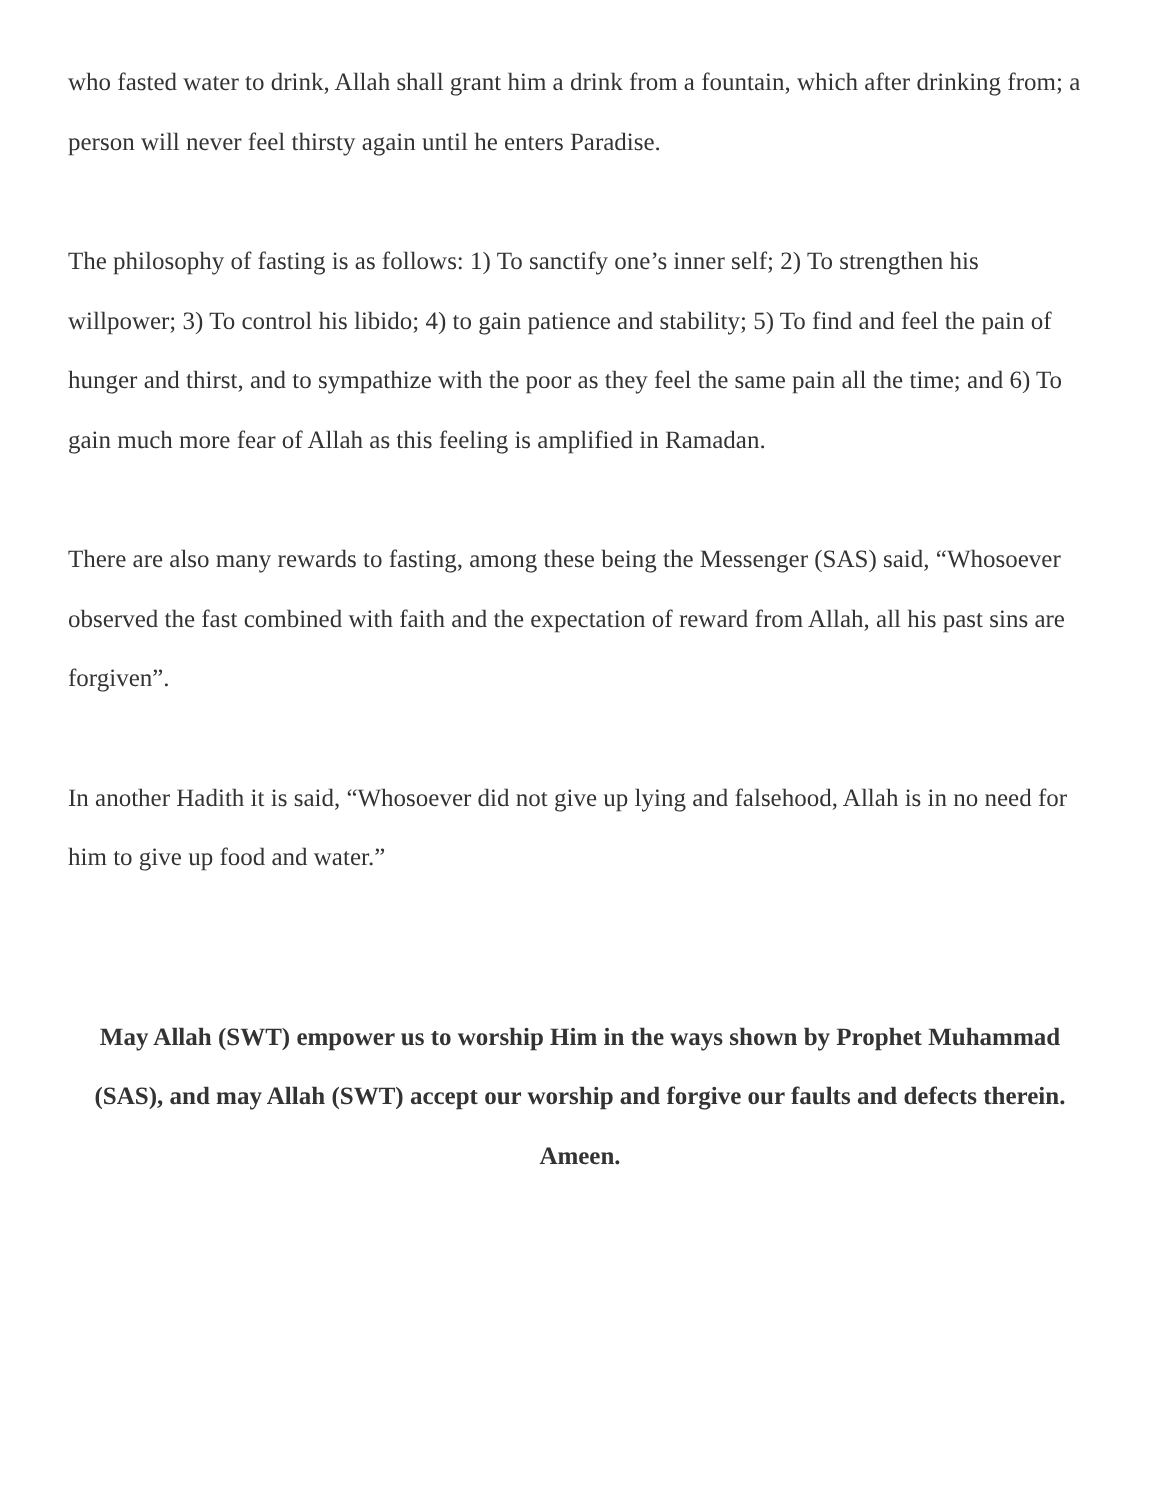who fasted water to drink, Allah shall grant him a drink from a fountain, which after drinking from; a person will never feel thirsty again until he enters Paradise.
The philosophy of fasting is as follows: 1) To sanctify one’s inner self; 2) To strengthen his willpower; 3) To control his libido; 4) to gain patience and stability; 5) To find and feel the pain of hunger and thirst, and to sympathize with the poor as they feel the same pain all the time; and 6) To gain much more fear of Allah as this feeling is amplified in Ramadan.
There are also many rewards to fasting, among these being the Messenger (SAS) said, “Whosoever observed the fast combined with faith and the expectation of reward from Allah, all his past sins are forgiven”.
In another Hadith it is said, “Whosoever did not give up lying and falsehood, Allah is in no need for him to give up food and water.”
May Allah (SWT) empower us to worship Him in the ways shown by Prophet Muhammad (SAS), and may Allah (SWT) accept our worship and forgive our faults and defects therein. Ameen.